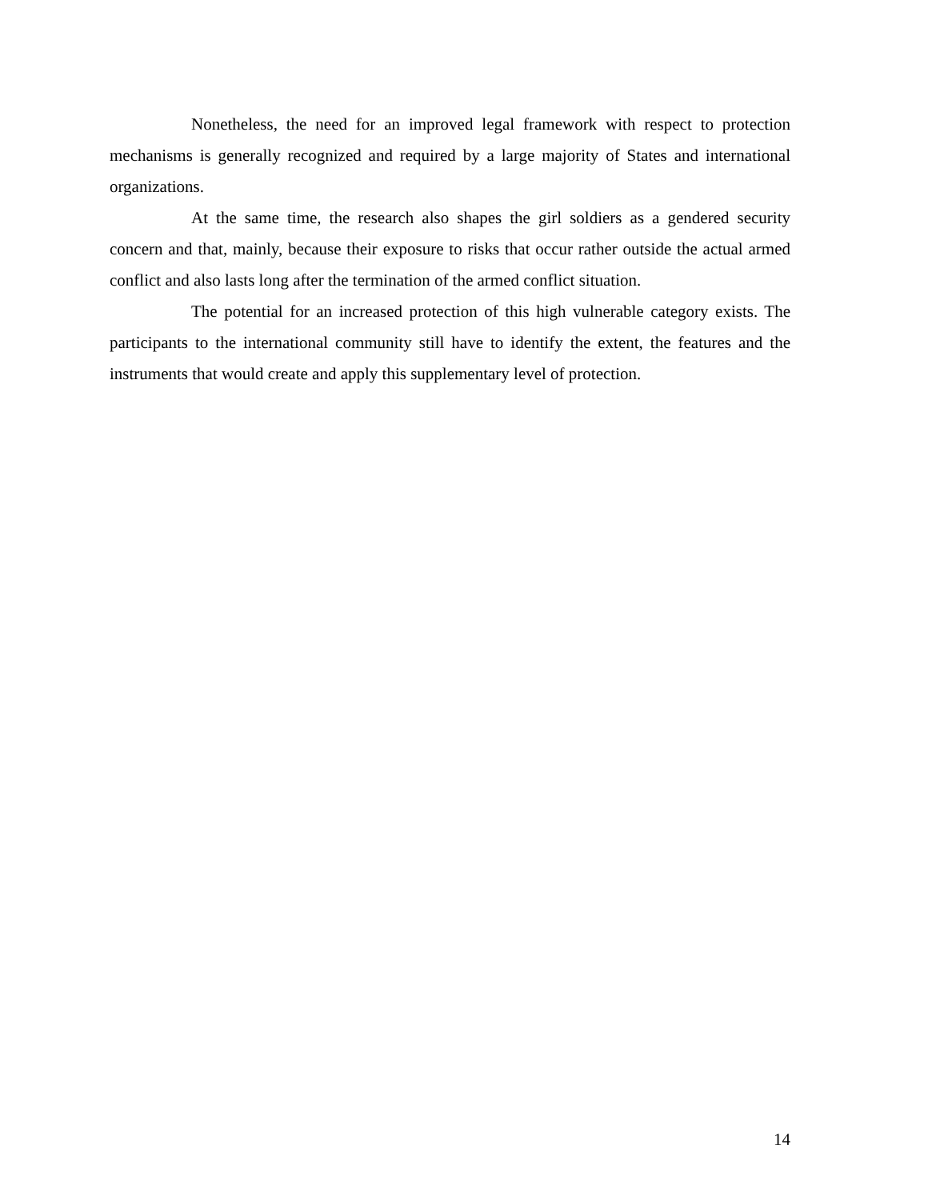Nonetheless, the need for an improved legal framework with respect to protection mechanisms is generally recognized and required by a large majority of States and international organizations.
At the same time, the research also shapes the girl soldiers as a gendered security concern and that, mainly, because their exposure to risks that occur rather outside the actual armed conflict and also lasts long after the termination of the armed conflict situation.
The potential for an increased protection of this high vulnerable category exists. The participants to the international community still have to identify the extent, the features and the instruments that would create and apply this supplementary level of protection.
14